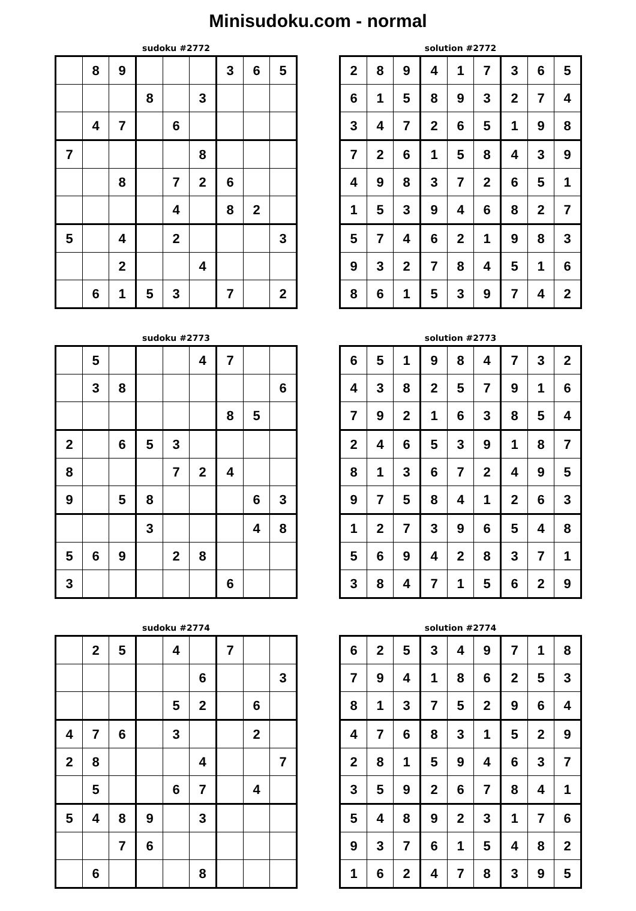Minisudoku.com - normal
sudoku #2772
| | 8 | 9 | | | | 3 | 6 | 5 |
| | | | 8 | | 3 | | | |
| | 4 | 7 | | 6 | | | | |
| 7 | | | | | 8 | | | |
| | | 8 | | 7 | 2 | 6 | | |
| | | | | 4 | | 8 | 2 | |
| 5 | | 4 | | 2 | | | | 3 |
| | | 2 | | | 4 | | | |
| | 6 | 1 | 5 | 3 | | 7 | | 2 |
solution #2772
| 2 | 8 | 9 | 4 | 1 | 7 | 3 | 6 | 5 |
| 6 | 1 | 5 | 8 | 9 | 3 | 2 | 7 | 4 |
| 3 | 4 | 7 | 2 | 6 | 5 | 1 | 9 | 8 |
| 7 | 2 | 6 | 1 | 5 | 8 | 4 | 3 | 9 |
| 4 | 9 | 8 | 3 | 7 | 2 | 6 | 5 | 1 |
| 1 | 5 | 3 | 9 | 4 | 6 | 8 | 2 | 7 |
| 5 | 7 | 4 | 6 | 2 | 1 | 9 | 8 | 3 |
| 9 | 3 | 2 | 7 | 8 | 4 | 5 | 1 | 6 |
| 8 | 6 | 1 | 5 | 3 | 9 | 7 | 4 | 2 |
sudoku #2773
| | 5 | | | | 4 | 7 | | |
| | 3 | 8 | | | | | | 6 |
| | | | | | | 8 | 5 | |
| 2 | | 6 | 5 | 3 | | | | |
| 8 | | | | 7 | 2 | 4 | | |
| 9 | | 5 | 8 | | | | 6 | 3 |
| | | | 3 | | | | 4 | 8 |
| 5 | 6 | 9 | | 2 | 8 | | | |
| 3 | | | | | | 6 | | |
solution #2773
| 6 | 5 | 1 | 9 | 8 | 4 | 7 | 3 | 2 |
| 4 | 3 | 8 | 2 | 5 | 7 | 9 | 1 | 6 |
| 7 | 9 | 2 | 1 | 6 | 3 | 8 | 5 | 4 |
| 2 | 4 | 6 | 5 | 3 | 9 | 1 | 8 | 7 |
| 8 | 1 | 3 | 6 | 7 | 2 | 4 | 9 | 5 |
| 9 | 7 | 5 | 8 | 4 | 1 | 2 | 6 | 3 |
| 1 | 2 | 7 | 3 | 9 | 6 | 5 | 4 | 8 |
| 5 | 6 | 9 | 4 | 2 | 8 | 3 | 7 | 1 |
| 3 | 8 | 4 | 7 | 1 | 5 | 6 | 2 | 9 |
sudoku #2774
| | 2 | 5 | | 4 | | 7 | | |
| | | | | | 6 | | | 3 |
| | | | | 5 | 2 | | 6 | |
| 4 | 7 | 6 | | 3 | | | 2 | |
| 2 | 8 | | | | 4 | | | 7 |
| | 5 | | | 6 | 7 | | 4 | |
| 5 | 4 | 8 | 9 | | 3 | | | |
| | | 7 | 6 | | | | | |
| | 6 | | | | 8 | | | |
solution #2774
| 6 | 2 | 5 | 3 | 4 | 9 | 7 | 1 | 8 |
| 7 | 9 | 4 | 1 | 8 | 6 | 2 | 5 | 3 |
| 8 | 1 | 3 | 7 | 5 | 2 | 9 | 6 | 4 |
| 4 | 7 | 6 | 8 | 3 | 1 | 5 | 2 | 9 |
| 2 | 8 | 1 | 5 | 9 | 4 | 6 | 3 | 7 |
| 3 | 5 | 9 | 2 | 6 | 7 | 8 | 4 | 1 |
| 5 | 4 | 8 | 9 | 2 | 3 | 1 | 7 | 6 |
| 9 | 3 | 7 | 6 | 1 | 5 | 4 | 8 | 2 |
| 1 | 6 | 2 | 4 | 7 | 8 | 3 | 9 | 5 |